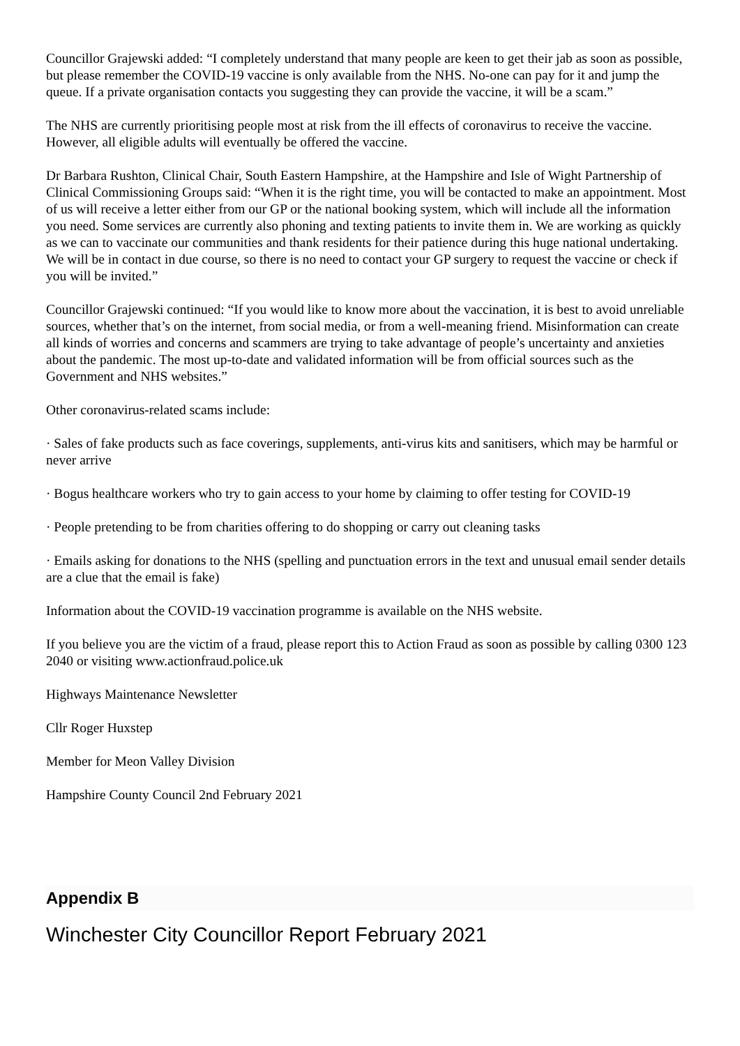Councillor Grajewski added: “I completely understand that many people are keen to get their jab as soon as possible, but please remember the COVID-19 vaccine is only available from the NHS. No-one can pay for it and jump the queue. If a private organisation contacts you suggesting they can provide the vaccine, it will be a scam.”
The NHS are currently prioritising people most at risk from the ill effects of coronavirus to receive the vaccine. However, all eligible adults will eventually be offered the vaccine.
Dr Barbara Rushton, Clinical Chair, South Eastern Hampshire, at the Hampshire and Isle of Wight Partnership of Clinical Commissioning Groups said: “When it is the right time, you will be contacted to make an appointment. Most of us will receive a letter either from our GP or the national booking system, which will include all the information you need. Some services are currently also phoning and texting patients to invite them in. We are working as quickly as we can to vaccinate our communities and thank residents for their patience during this huge national undertaking. We will be in contact in due course, so there is no need to contact your GP surgery to request the vaccine or check if you will be invited.”
Councillor Grajewski continued: “If you would like to know more about the vaccination, it is best to avoid unreliable sources, whether that’s on the internet, from social media, or from a well-meaning friend. Misinformation can create all kinds of worries and concerns and scammers are trying to take advantage of people’s uncertainty and anxieties about the pandemic. The most up-to-date and validated information will be from official sources such as the Government and NHS websites.”
Other coronavirus-related scams include:
· Sales of fake products such as face coverings, supplements, anti-virus kits and sanitisers, which may be harmful or never arrive
· Bogus healthcare workers who try to gain access to your home by claiming to offer testing for COVID-19
· People pretending to be from charities offering to do shopping or carry out cleaning tasks
· Emails asking for donations to the NHS (spelling and punctuation errors in the text and unusual email sender details are a clue that the email is fake)
Information about the COVID-19 vaccination programme is available on the NHS website.
If you believe you are the victim of a fraud, please report this to Action Fraud as soon as possible by calling 0300 123 2040 or visiting www.actionfraud.police.uk
Highways Maintenance Newsletter
Cllr Roger Huxstep
Member for Meon Valley Division
Hampshire County Council 2nd February 2021
Appendix B
Winchester City Councillor Report February 2021